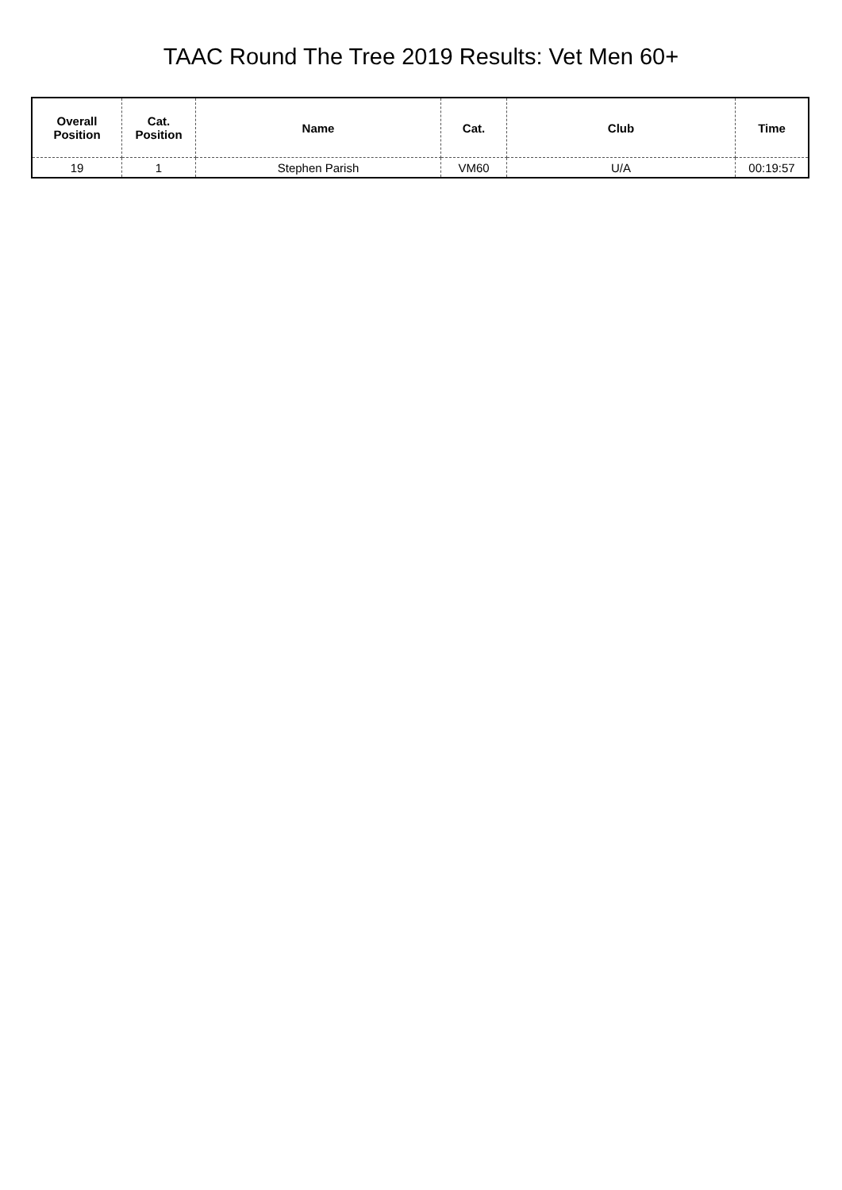TAAC Round The Tree 2019 Results: Vet Men 60+
| Overall Position | Cat. Position | Name | Cat. | Club | Time |
| --- | --- | --- | --- | --- | --- |
| 19 | 1 | Stephen Parish | VM60 | U/A | 00:19:57 |